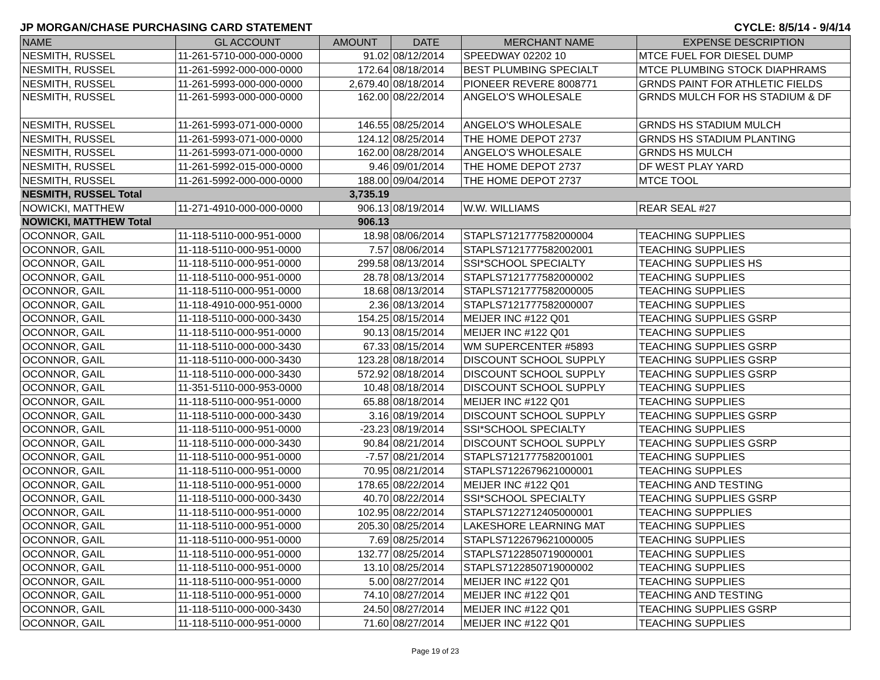JP MORGAN/CHASE PURCHASING CARD STATEMENT CYCLE: 8/5/14 - 9/4/14
| NAME | GL ACCOUNT | AMOUNT | DATE | MERCHANT NAME | EXPENSE DESCRIPTION |
| --- | --- | --- | --- | --- | --- |
| NESMITH, RUSSEL | 11-261-5710-000-000-0000 | 91.02 | 08/12/2014 | SPEEDWAY 02202 10 | MTCE FUEL FOR DIESEL DUMP |
| NESMITH, RUSSEL | 11-261-5992-000-000-0000 | 172.64 | 08/18/2014 | BEST PLUMBING SPECIALT | MTCE PLUMBING STOCK DIAPHRAMS |
| NESMITH, RUSSEL | 11-261-5993-000-000-0000 | 2,679.40 | 08/18/2014 | PIONEER REVERE 8008771 | GRNDS PAINT FOR ATHLETIC FIELDS |
| NESMITH, RUSSEL | 11-261-5993-000-000-0000 | 162.00 | 08/22/2014 | ANGELO'S WHOLESALE | GRNDS MULCH FOR HS STADIUM & DF |
| NESMITH, RUSSEL | 11-261-5993-071-000-0000 | 146.55 | 08/25/2014 | ANGELO'S WHOLESALE | GRNDS HS STADIUM MULCH |
| NESMITH, RUSSEL | 11-261-5993-071-000-0000 | 124.12 | 08/25/2014 | THE HOME DEPOT 2737 | GRNDS HS STADIUM PLANTING |
| NESMITH, RUSSEL | 11-261-5993-071-000-0000 | 162.00 | 08/28/2014 | ANGELO'S WHOLESALE | GRNDS HS MULCH |
| NESMITH, RUSSEL | 11-261-5992-015-000-0000 | 9.46 | 09/01/2014 | THE HOME DEPOT 2737 | DF WEST PLAY YARD |
| NESMITH, RUSSEL | 11-261-5992-000-000-0000 | 188.00 | 09/04/2014 | THE HOME DEPOT 2737 | MTCE TOOL |
| NESMITH, RUSSEL Total | | 3,735.19 | | | |
| NOWICKI, MATTHEW | 11-271-4910-000-000-0000 | 906.13 | 08/19/2014 | W.W. WILLIAMS | REAR SEAL #27 |
| NOWICKI, MATTHEW Total | | 906.13 | | | |
| OCONNOR, GAIL | 11-118-5110-000-951-0000 | 18.98 | 08/06/2014 | STAPLS7121777582000004 | TEACHING SUPPLIES |
| OCONNOR, GAIL | 11-118-5110-000-951-0000 | 7.57 | 08/06/2014 | STAPLS7121777582002001 | TEACHING SUPPLIES |
| OCONNOR, GAIL | 11-118-5110-000-951-0000 | 299.58 | 08/13/2014 | SSI*SCHOOL SPECIALTY | TEACHING SUPPLIES HS |
| OCONNOR, GAIL | 11-118-5110-000-951-0000 | 28.78 | 08/13/2014 | STAPLS7121777582000002 | TEACHING SUPPLIES |
| OCONNOR, GAIL | 11-118-5110-000-951-0000 | 18.68 | 08/13/2014 | STAPLS7121777582000005 | TEACHING SUPPLIES |
| OCONNOR, GAIL | 11-118-4910-000-951-0000 | 2.36 | 08/13/2014 | STAPLS7121777582000007 | TEACHING SUPPLIES |
| OCONNOR, GAIL | 11-118-5110-000-000-3430 | 154.25 | 08/15/2014 | MEIJER INC #122 Q01 | TEACHING SUPPLIES GSRP |
| OCONNOR, GAIL | 11-118-5110-000-951-0000 | 90.13 | 08/15/2014 | MEIJER INC #122 Q01 | TEACHING SUPPLIES |
| OCONNOR, GAIL | 11-118-5110-000-000-3430 | 67.33 | 08/15/2014 | WM SUPERCENTER #5893 | TEACHING SUPPLIES GSRP |
| OCONNOR, GAIL | 11-118-5110-000-000-3430 | 123.28 | 08/18/2014 | DISCOUNT SCHOOL SUPPLY | TEACHING SUPPLIES GSRP |
| OCONNOR, GAIL | 11-118-5110-000-000-3430 | 572.92 | 08/18/2014 | DISCOUNT SCHOOL SUPPLY | TEACHING SUPPLIES GSRP |
| OCONNOR, GAIL | 11-351-5110-000-953-0000 | 10.48 | 08/18/2014 | DISCOUNT SCHOOL SUPPLY | TEACHING SUPPLIES |
| OCONNOR, GAIL | 11-118-5110-000-951-0000 | 65.88 | 08/18/2014 | MEIJER INC #122 Q01 | TEACHING SUPPLIES |
| OCONNOR, GAIL | 11-118-5110-000-000-3430 | 3.16 | 08/19/2014 | DISCOUNT SCHOOL SUPPLY | TEACHING SUPPLIES GSRP |
| OCONNOR, GAIL | 11-118-5110-000-951-0000 | -23.23 | 08/19/2014 | SSI*SCHOOL SPECIALTY | TEACHING SUPPLIES |
| OCONNOR, GAIL | 11-118-5110-000-000-3430 | 90.84 | 08/21/2014 | DISCOUNT SCHOOL SUPPLY | TEACHING SUPPLIES GSRP |
| OCONNOR, GAIL | 11-118-5110-000-951-0000 | -7.57 | 08/21/2014 | STAPLS7121777582001001 | TEACHING SUPPLIES |
| OCONNOR, GAIL | 11-118-5110-000-951-0000 | 70.95 | 08/21/2014 | STAPLS7122679621000001 | TEACHING SUPPLES |
| OCONNOR, GAIL | 11-118-5110-000-951-0000 | 178.65 | 08/22/2014 | MEIJER INC #122 Q01 | TEACHING AND TESTING |
| OCONNOR, GAIL | 11-118-5110-000-000-3430 | 40.70 | 08/22/2014 | SSI*SCHOOL SPECIALTY | TEACHING SUPPLIES GSRP |
| OCONNOR, GAIL | 11-118-5110-000-951-0000 | 102.95 | 08/22/2014 | STAPLS7122712405000001 | TEACHING SUPPPLIES |
| OCONNOR, GAIL | 11-118-5110-000-951-0000 | 205.30 | 08/25/2014 | LAKESHORE LEARNING MAT | TEACHING SUPPLIES |
| OCONNOR, GAIL | 11-118-5110-000-951-0000 | 7.69 | 08/25/2014 | STAPLS7122679621000005 | TEACHING SUPPLIES |
| OCONNOR, GAIL | 11-118-5110-000-951-0000 | 132.77 | 08/25/2014 | STAPLS7122850719000001 | TEACHING SUPPLIES |
| OCONNOR, GAIL | 11-118-5110-000-951-0000 | 13.10 | 08/25/2014 | STAPLS7122850719000002 | TEACHING SUPPLIES |
| OCONNOR, GAIL | 11-118-5110-000-951-0000 | 5.00 | 08/27/2014 | MEIJER INC #122 Q01 | TEACHING SUPPLIES |
| OCONNOR, GAIL | 11-118-5110-000-951-0000 | 74.10 | 08/27/2014 | MEIJER INC #122 Q01 | TEACHING AND TESTING |
| OCONNOR, GAIL | 11-118-5110-000-000-3430 | 24.50 | 08/27/2014 | MEIJER INC #122 Q01 | TEACHING SUPPLIES GSRP |
| OCONNOR, GAIL | 11-118-5110-000-951-0000 | 71.60 | 08/27/2014 | MEIJER INC #122 Q01 | TEACHING SUPPLIES |
Page 19 of 23